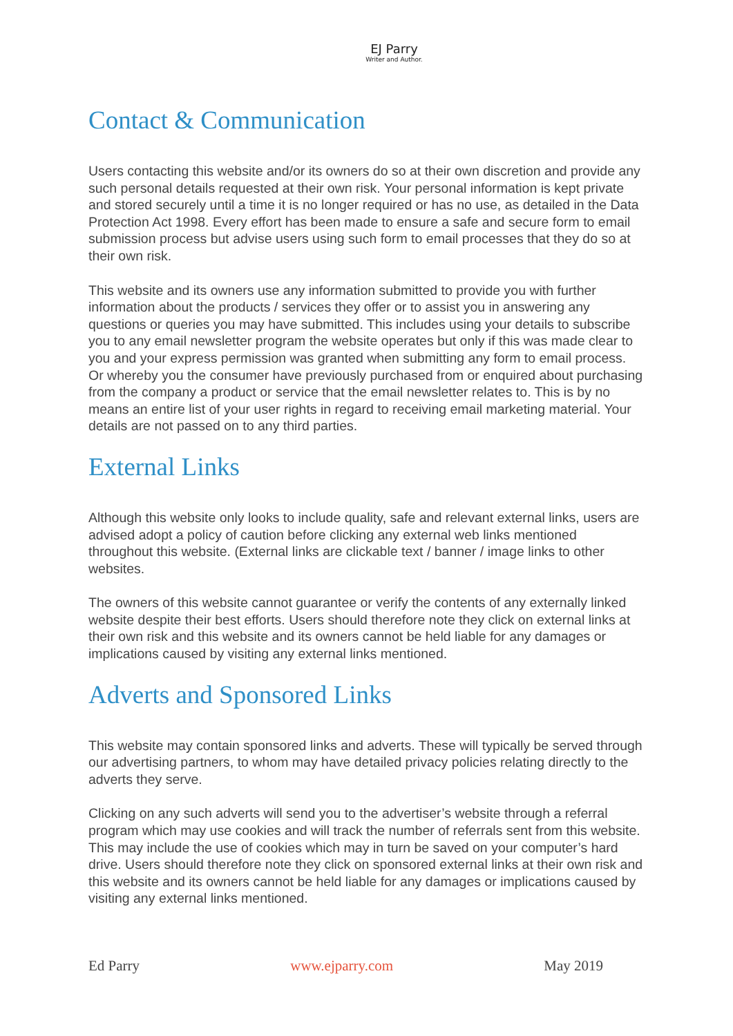EJ Parry
Writer and Author.
Contact & Communication
Users contacting this website and/or its owners do so at their own discretion and provide any such personal details requested at their own risk. Your personal information is kept private and stored securely until a time it is no longer required or has no use, as detailed in the Data Protection Act 1998. Every effort has been made to ensure a safe and secure form to email submission process but advise users using such form to email processes that they do so at their own risk.
This website and its owners use any information submitted to provide you with further information about the products / services they offer or to assist you in answering any questions or queries you may have submitted. This includes using your details to subscribe you to any email newsletter program the website operates but only if this was made clear to you and your express permission was granted when submitting any form to email process. Or whereby you the consumer have previously purchased from or enquired about purchasing from the company a product or service that the email newsletter relates to. This is by no means an entire list of your user rights in regard to receiving email marketing material. Your details are not passed on to any third parties.
External Links
Although this website only looks to include quality, safe and relevant external links, users are advised adopt a policy of caution before clicking any external web links mentioned throughout this website. (External links are clickable text / banner / image links to other websites.
The owners of this website cannot guarantee or verify the contents of any externally linked website despite their best efforts. Users should therefore note they click on external links at their own risk and this website and its owners cannot be held liable for any damages or implications caused by visiting any external links mentioned.
Adverts and Sponsored Links
This website may contain sponsored links and adverts. These will typically be served through our advertising partners, to whom may have detailed privacy policies relating directly to the adverts they serve.
Clicking on any such adverts will send you to the advertiser’s website through a referral program which may use cookies and will track the number of referrals sent from this website. This may include the use of cookies which may in turn be saved on your computer’s hard drive. Users should therefore note they click on sponsored external links at their own risk and this website and its owners cannot be held liable for any damages or implications caused by visiting any external links mentioned.
Ed Parry www.ejparry.com May 2019